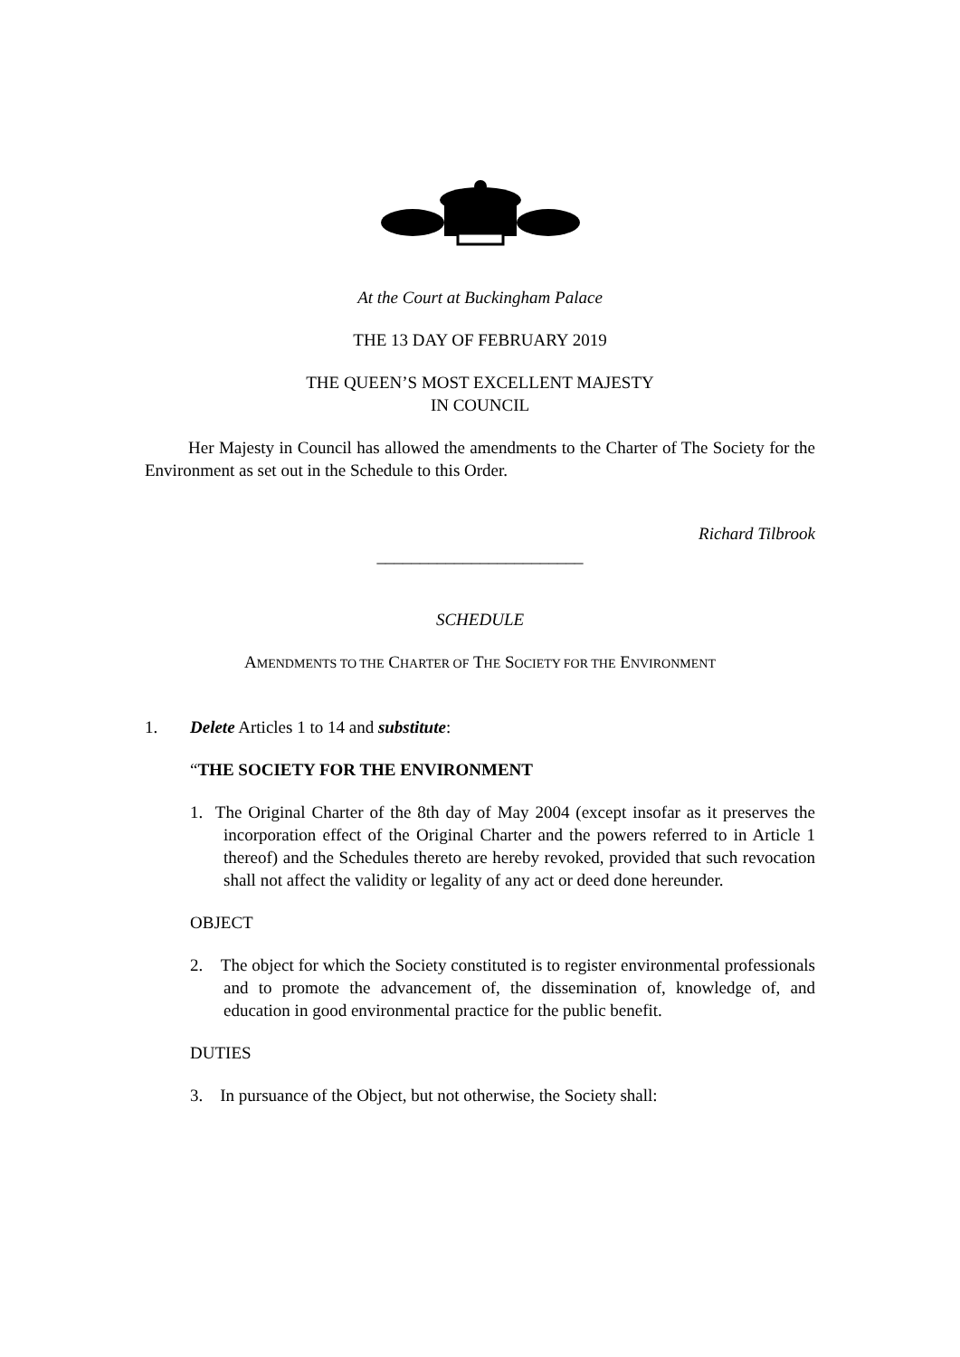At the Court at Buckingham Palace
THE 13 DAY OF FEBRUARY 2019
THE QUEEN’S MOST EXCELLENT MAJESTY
IN COUNCIL
Her Majesty in Council has allowed the amendments to the Charter of The Society for the Environment as set out in the Schedule to this Order.
Richard Tilbrook
________________________
SCHEDULE
AMENDMENTS TO THE CHARTER OF THE SOCIETY FOR THE ENVIRONMENT
1. Delete Articles 1 to 14 and substitute:
“THE SOCIETY FOR THE ENVIRONMENT
1. The Original Charter of the 8th day of May 2004 (except insofar as it preserves the incorporation effect of the Original Charter and the powers referred to in Article 1 thereof) and the Schedules thereto are hereby revoked, provided that such revocation shall not affect the validity or legality of any act or deed done hereunder.
OBJECT
2. The object for which the Society constituted is to register environmental professionals and to promote the advancement of, the dissemination of, knowledge of, and education in good environmental practice for the public benefit.
DUTIES
3. In pursuance of the Object, but not otherwise, the Society shall: